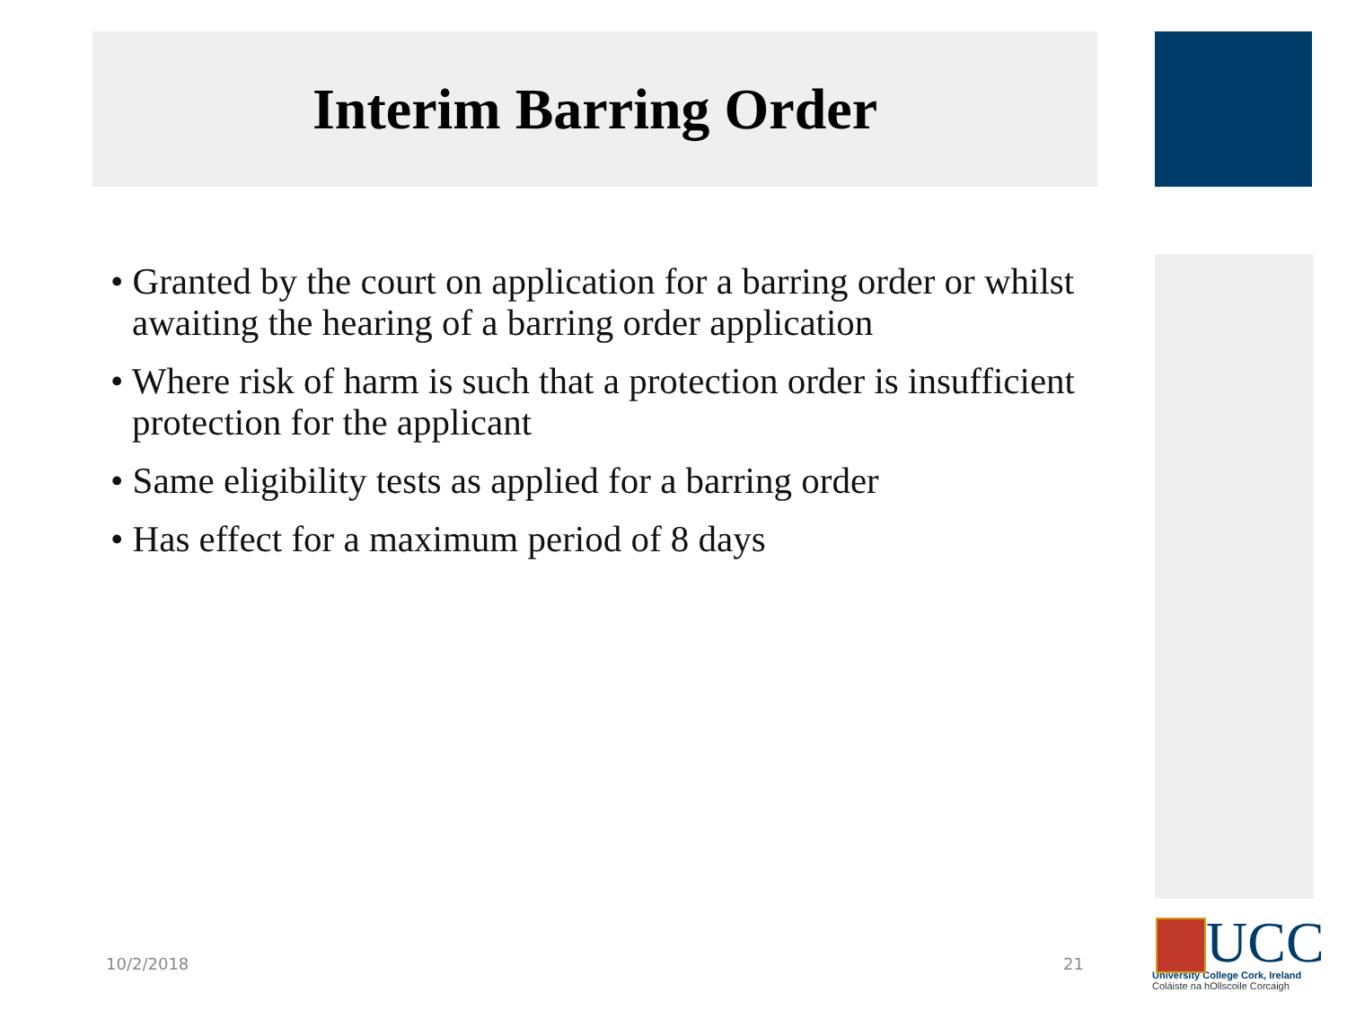Interim Barring Order
• Granted by the court on application for a barring order or whilst awaiting the hearing of a barring order application
• Where risk of harm is such that a protection order is insufficient protection for the applicant
• Same eligibility tests as applied for a barring order
• Has effect for a maximum period of 8 days
10/2/2018 21
UCC
University College Cork, Ireland
Coláiste na hOllscoile Corcaigh